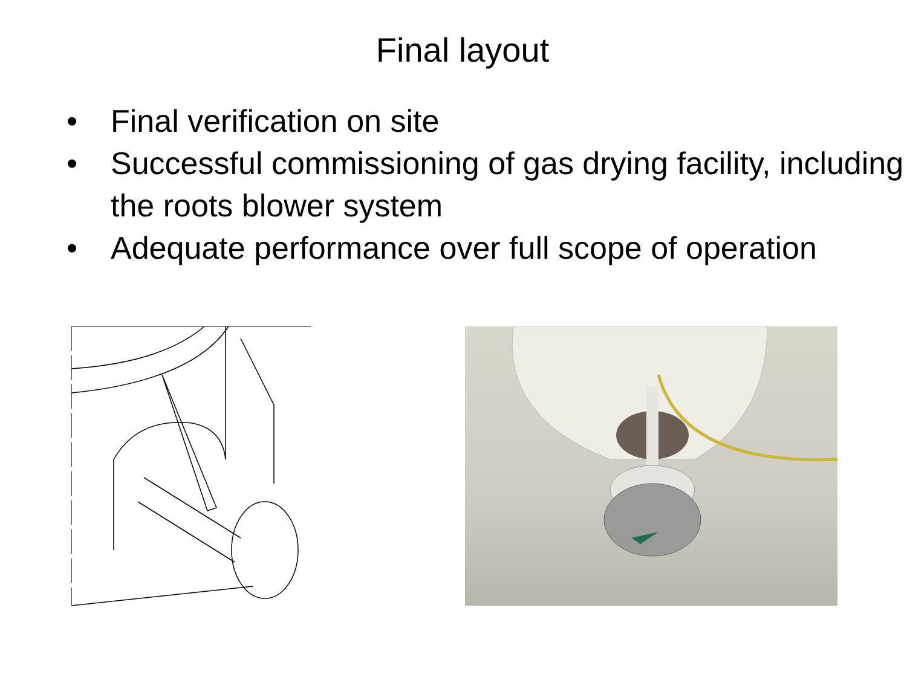Final layout
• Final verification on site
• Successful commissioning of gas drying facility, including the roots blower system
• Adequate performance over full scope of operation